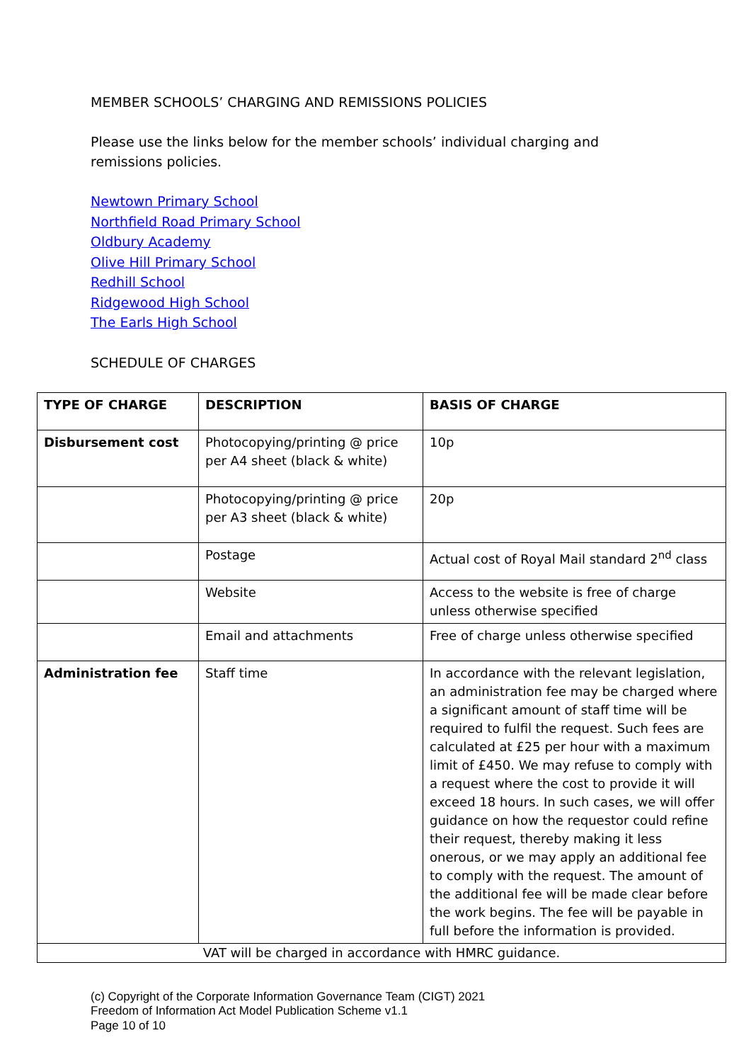MEMBER SCHOOLS’ CHARGING AND REMISSIONS POLICIES
Please use the links below for the member schools’ individual charging and remissions policies.
Newtown Primary School
Northfield Road Primary School
Oldbury Academy
Olive Hill Primary School
Redhill School
Ridgewood High School
The Earls High School
SCHEDULE OF CHARGES
| TYPE OF CHARGE | DESCRIPTION | BASIS OF CHARGE |
| --- | --- | --- |
| Disbursement cost | Photocopying/printing @ price per A4 sheet (black & white) | 10p |
| | Photocopying/printing @ price per A3 sheet (black & white) | 20p |
| | Postage | Actual cost of Royal Mail standard 2<sup>nd</sup> class |
| | Website | Access to the website is free of charge unless otherwise specified |
| | Email and attachments | Free of charge unless otherwise specified |
| Administration fee | Staff time | In accordance with the relevant legislation, an administration fee may be charged where a significant amount of staff time will be required to fulfil the request. Such fees are calculated at £25 per hour with a maximum limit of £450. We may refuse to comply with a request where the cost to provide it will exceed 18 hours. In such cases, we will offer guidance on how the requestor could refine their request, thereby making it less onerous, or we may apply an additional fee to comply with the request. The amount of the additional fee will be made clear before the work begins. The fee will be payable in full before the information is provided. |
| VAT will be charged in accordance with HMRC guidance. | | |
(c) Copyright of the Corporate Information Governance Team (CIGT) 2021
Freedom of Information Act Model Publication Scheme v1.1
Page 10 of 10